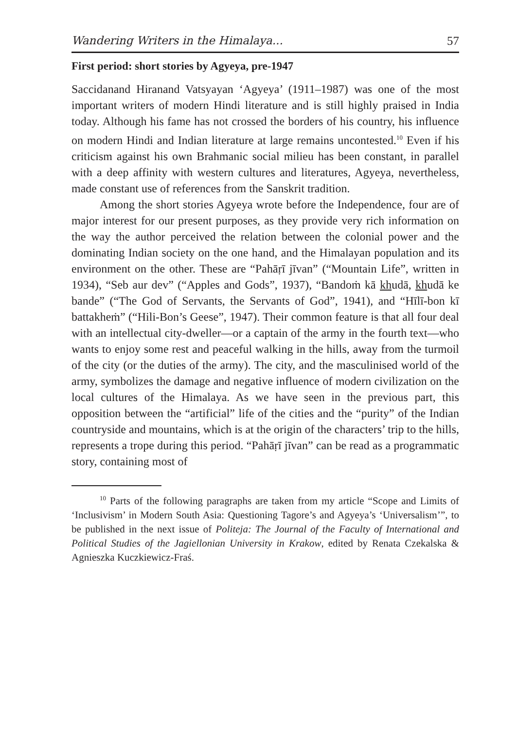Wandering Writers in the Himalaya... 57
First period: short stories by Agyeya, pre-1947
Saccidanand Hiranand Vatsyayan ‘Agyeya’ (1911–1987) was one of the most important writers of modern Hindi literature and is still highly praised in India today. Although his fame has not crossed the borders of his country, his influence on modern Hindi and Indian literature at large remains uncontested.<sup>10</sup> Even if his criticism against his own Brahmanic social milieu has been constant, in parallel with a deep affinity with western cultures and literatures, Agyeya, nevertheless, made constant use of references from the Sanskrit tradition.
Among the short stories Agyeya wrote before the Independence, four are of major interest for our present purposes, as they provide very rich information on the way the author perceived the relation between the colonial power and the dominating Indian society on the one hand, and the Himalayan population and its environment on the other. These are “Pahāṛī jīvan” (“Mountain Life”, written in 1934), “Seb aur dev” (“Apples and Gods”, 1937), “Bandoṁ kā khudā, khudā ke bande” (“The God of Servants, the Servants of God”, 1941), and “Hīlī-bon kī battakheṁ” (“Hili-Bon’s Geese”, 1947). Their common feature is that all four deal with an intellectual city-dweller—or a captain of the army in the fourth text—who wants to enjoy some rest and peaceful walking in the hills, away from the turmoil of the city (or the duties of the army). The city, and the masculinised world of the army, symbolizes the damage and negative influence of modern civilization on the local cultures of the Himalaya. As we have seen in the previous part, this opposition between the “artificial” life of the cities and the “purity” of the Indian countryside and mountains, which is at the origin of the characters’ trip to the hills, represents a trope during this period. “Pahāṛī jīvan” can be read as a programmatic story, containing most of
<sup>10</sup> Parts of the following paragraphs are taken from my article “Scope and Limits of ‘Inclusivism’ in Modern South Asia: Questioning Tagore’s and Agyeya’s ‘Universalism’”, to be published in the next issue of Politeja: The Journal of the Faculty of International and Political Studies of the Jagiellonian University in Krakow, edited by Renata Czekalska & Agnieszka Kuczkiewicz-Fraś.